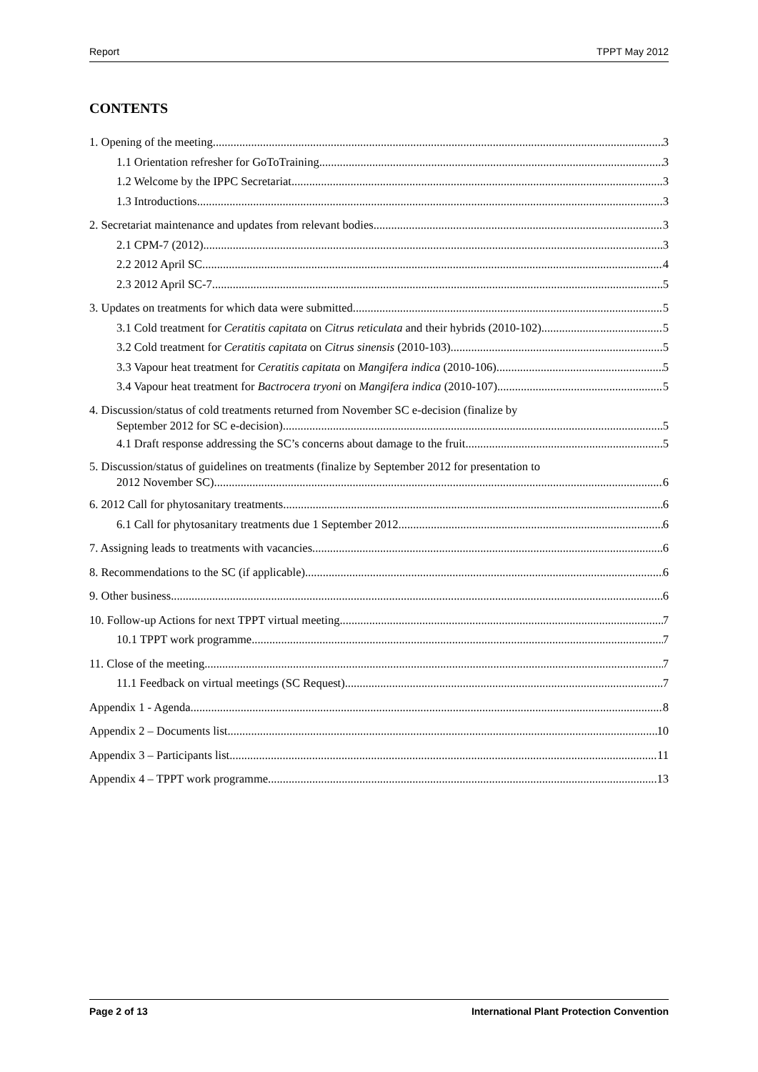Report TPPT May 2012
CONTENTS
1. Opening of the meeting 3
1.1 Orientation refresher for GoToTraining 3
1.2 Welcome by the IPPC Secretariat 3
1.3 Introductions 3
2. Secretariat maintenance and updates from relevant bodies 3
2.1 CPM-7 (2012) 3
2.2 2012 April SC 4
2.3 2012 April SC-7 5
3. Updates on treatments for which data were submitted 5
3.1 Cold treatment for Ceratitis capitata on Citrus reticulata and their hybrids (2010-102) 5
3.2 Cold treatment for Ceratitis capitata on Citrus sinensis (2010-103) 5
3.3 Vapour heat treatment for Ceratitis capitata on Mangifera indica (2010-106) 5
3.4 Vapour heat treatment for Bactrocera tryoni on Mangifera indica (2010-107) 5
4. Discussion/status of cold treatments returned from November SC e-decision (finalize by
September 2012 for SC e-decision) 5
4.1 Draft response addressing the SC’s concerns about damage to the fruit 5
5. Discussion/status of guidelines on treatments (finalize by September 2012 for presentation to
2012 November SC) 6
6. 2012 Call for phytosanitary treatments 6
6.1 Call for phytosanitary treatments due 1 September 2012 6
7. Assigning leads to treatments with vacancies 6
8. Recommendations to the SC (if applicable) 6
9. Other business 6
10. Follow-up Actions for next TPPT virtual meeting 7
10.1 TPPT work programme 7
11. Close of the meeting 7
11.1 Feedback on virtual meetings (SC Request) 7
Appendix 1 - Agenda 8
Appendix 2 – Documents list 10
Appendix 3 – Participants list 11
Appendix 4 – TPPT work programme 13
Page 2 of 13 International Plant Protection Convention